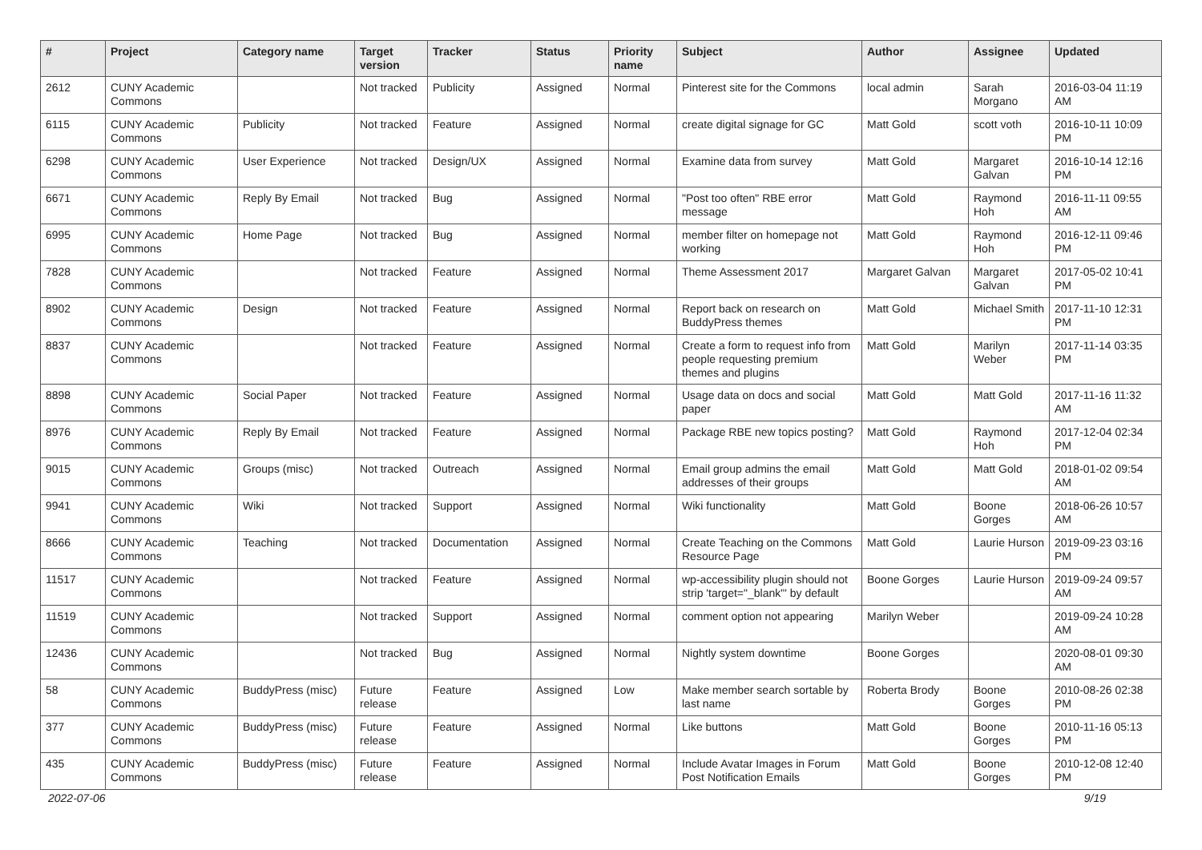| # | Project | Category name | Target version | Tracker | Status | Priority name | Subject | Author | Assignee | Updated |
| --- | --- | --- | --- | --- | --- | --- | --- | --- | --- | --- |
| 2612 | CUNY Academic Commons | | Not tracked | Publicity | Assigned | Normal | Pinterest site for the Commons | local admin | Sarah Morgano | 2016-03-04 11:19 AM |
| 6115 | CUNY Academic Commons | Publicity | Not tracked | Feature | Assigned | Normal | create digital signage for GC | Matt Gold | scott voth | 2016-10-11 10:09 PM |
| 6298 | CUNY Academic Commons | User Experience | Not tracked | Design/UX | Assigned | Normal | Examine data from survey | Matt Gold | Margaret Galvan | 2016-10-14 12:16 PM |
| 6671 | CUNY Academic Commons | Reply By Email | Not tracked | Bug | Assigned | Normal | "Post too often" RBE error message | Matt Gold | Raymond Hoh | 2016-11-11 09:55 AM |
| 6995 | CUNY Academic Commons | Home Page | Not tracked | Bug | Assigned | Normal | member filter on homepage not working | Matt Gold | Raymond Hoh | 2016-12-11 09:46 PM |
| 7828 | CUNY Academic Commons | | Not tracked | Feature | Assigned | Normal | Theme Assessment 2017 | Margaret Galvan | Margaret Galvan | 2017-05-02 10:41 PM |
| 8902 | CUNY Academic Commons | Design | Not tracked | Feature | Assigned | Normal | Report back on research on BuddyPress themes | Matt Gold | Michael Smith | 2017-11-10 12:31 PM |
| 8837 | CUNY Academic Commons | | Not tracked | Feature | Assigned | Normal | Create a form to request info from people requesting premium themes and plugins | Matt Gold | Marilyn Weber | 2017-11-14 03:35 PM |
| 8898 | CUNY Academic Commons | Social Paper | Not tracked | Feature | Assigned | Normal | Usage data on docs and social paper | Matt Gold | Matt Gold | 2017-11-16 11:32 AM |
| 8976 | CUNY Academic Commons | Reply By Email | Not tracked | Feature | Assigned | Normal | Package RBE new topics posting? | Matt Gold | Raymond Hoh | 2017-12-04 02:34 PM |
| 9015 | CUNY Academic Commons | Groups (misc) | Not tracked | Outreach | Assigned | Normal | Email group admins the email addresses of their groups | Matt Gold | Matt Gold | 2018-01-02 09:54 AM |
| 9941 | CUNY Academic Commons | Wiki | Not tracked | Support | Assigned | Normal | Wiki functionality | Matt Gold | Boone Gorges | 2018-06-26 10:57 AM |
| 8666 | CUNY Academic Commons | Teaching | Not tracked | Documentation | Assigned | Normal | Create Teaching on the Commons Resource Page | Matt Gold | Laurie Hurson | 2019-09-23 03:16 PM |
| 11517 | CUNY Academic Commons | | Not tracked | Feature | Assigned | Normal | wp-accessibility plugin should not strip 'target="_blank"' by default | Boone Gorges | Laurie Hurson | 2019-09-24 09:57 AM |
| 11519 | CUNY Academic Commons | | Not tracked | Support | Assigned | Normal | comment option not appearing | Marilyn Weber | | 2019-09-24 10:28 AM |
| 12436 | CUNY Academic Commons | | Not tracked | Bug | Assigned | Normal | Nightly system downtime | Boone Gorges | | 2020-08-01 09:30 AM |
| 58 | CUNY Academic Commons | BuddyPress (misc) | Future release | Feature | Assigned | Low | Make member search sortable by last name | Roberta Brody | Boone Gorges | 2010-08-26 02:38 PM |
| 377 | CUNY Academic Commons | BuddyPress (misc) | Future release | Feature | Assigned | Normal | Like buttons | Matt Gold | Boone Gorges | 2010-11-16 05:13 PM |
| 435 | CUNY Academic Commons | BuddyPress (misc) | Future release | Feature | Assigned | Normal | Include Avatar Images in Forum Post Notification Emails | Matt Gold | Boone Gorges | 2010-12-08 12:40 PM |
2022-07-06 9/19